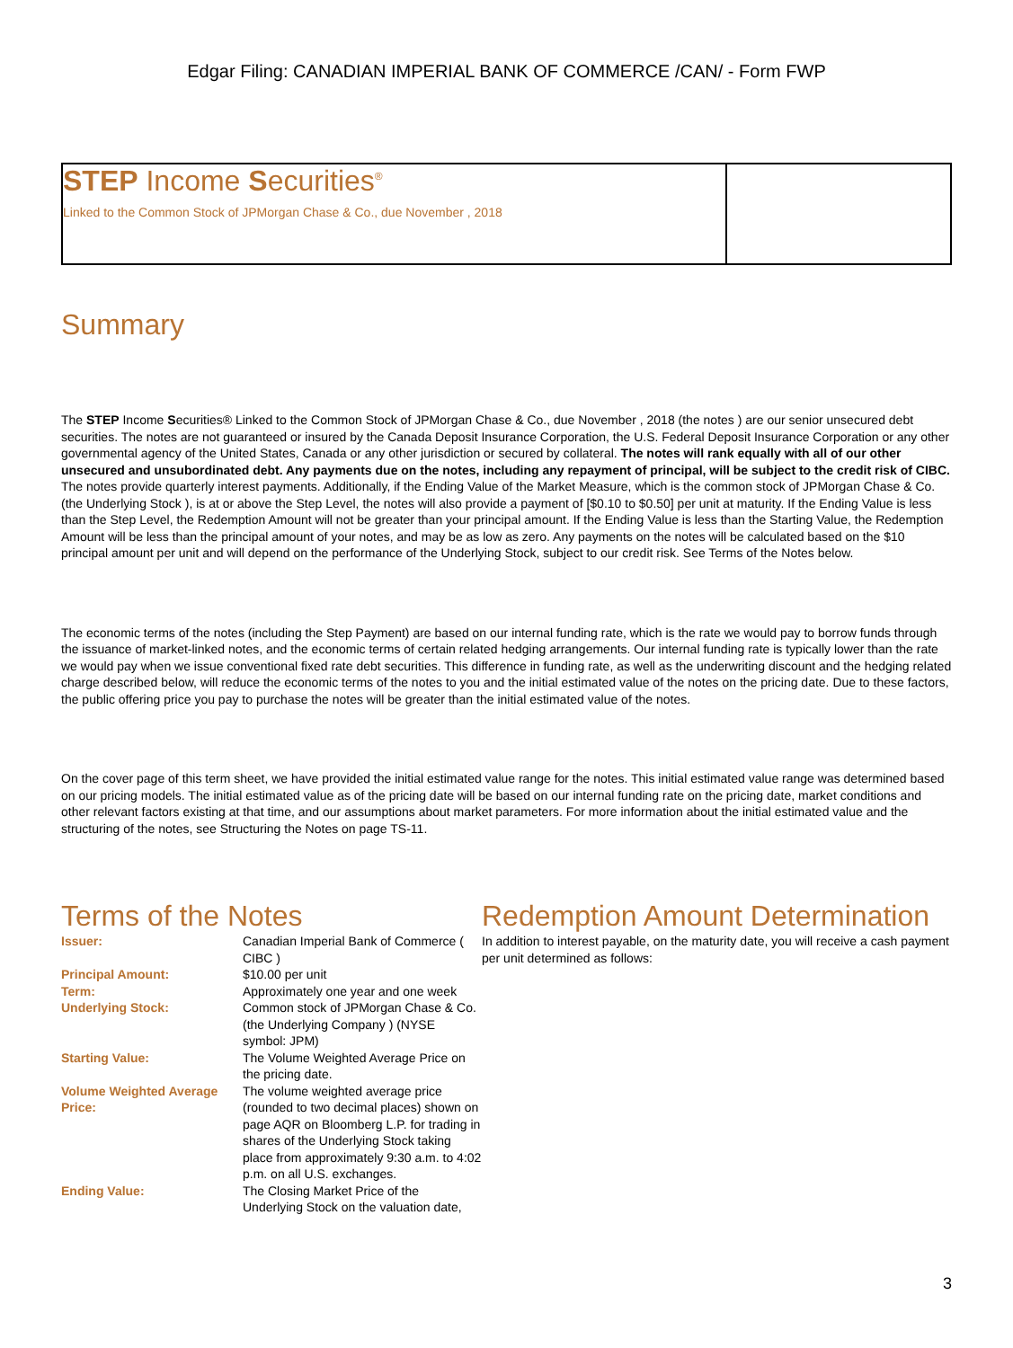Edgar Filing: CANADIAN IMPERIAL BANK OF COMMERCE /CAN/ - Form FWP
STEP Income Securities<sup>®</sup>
Linked to the Common Stock of JPMorgan Chase & Co., due November , 2018
Summary
The STEP Income Securities® Linked to the Common Stock of JPMorgan Chase & Co., due November , 2018 (the notes ) are our senior unsecured debt securities. The notes are not guaranteed or insured by the Canada Deposit Insurance Corporation, the U.S. Federal Deposit Insurance Corporation or any other governmental agency of the United States, Canada or any other jurisdiction or secured by collateral. The notes will rank equally with all of our other unsecured and unsubordinated debt. Any payments due on the notes, including any repayment of principal, will be subject to the credit risk of CIBC. The notes provide quarterly interest payments. Additionally, if the Ending Value of the Market Measure, which is the common stock of JPMorgan Chase & Co. (the Underlying Stock ), is at or above the Step Level, the notes will also provide a payment of [$0.10 to $0.50] per unit at maturity. If the Ending Value is less than the Step Level, the Redemption Amount will not be greater than your principal amount. If the Ending Value is less than the Starting Value, the Redemption Amount will be less than the principal amount of your notes, and may be as low as zero. Any payments on the notes will be calculated based on the $10 principal amount per unit and will depend on the performance of the Underlying Stock, subject to our credit risk. See Terms of the Notes below.
The economic terms of the notes (including the Step Payment) are based on our internal funding rate, which is the rate we would pay to borrow funds through the issuance of market-linked notes, and the economic terms of certain related hedging arrangements. Our internal funding rate is typically lower than the rate we would pay when we issue conventional fixed rate debt securities. This difference in funding rate, as well as the underwriting discount and the hedging related charge described below, will reduce the economic terms of the notes to you and the initial estimated value of the notes on the pricing date. Due to these factors, the public offering price you pay to purchase the notes will be greater than the initial estimated value of the notes.
On the cover page of this term sheet, we have provided the initial estimated value range for the notes. This initial estimated value range was determined based on our pricing models. The initial estimated value as of the pricing date will be based on our internal funding rate on the pricing date, market conditions and other relevant factors existing at that time, and our assumptions about market parameters. For more information about the initial estimated value and the structuring of the notes, see Structuring the Notes on page TS-11.
Terms of the Notes
| Issuer: | Canadian Imperial Bank of Commerce ( CIBC ) |
| Principal Amount: | $10.00 per unit |
| Term: | Approximately one year and one week |
| Underlying Stock: | Common stock of JPMorgan Chase & Co. (the Underlying Company ) (NYSE symbol: JPM) |
| Starting Value: | The Volume Weighted Average Price on the pricing date. |
| Volume Weighted Average Price: | The volume weighted average price (rounded to two decimal places) shown on page AQR on Bloomberg L.P. for trading in shares of the Underlying Stock taking place from approximately 9:30 a.m. to 4:02 p.m. on all U.S. exchanges. |
| Ending Value: | The Closing Market Price of the Underlying Stock on the valuation date, |
Redemption Amount Determination
In addition to interest payable, on the maturity date, you will receive a cash payment per unit determined as follows:
3